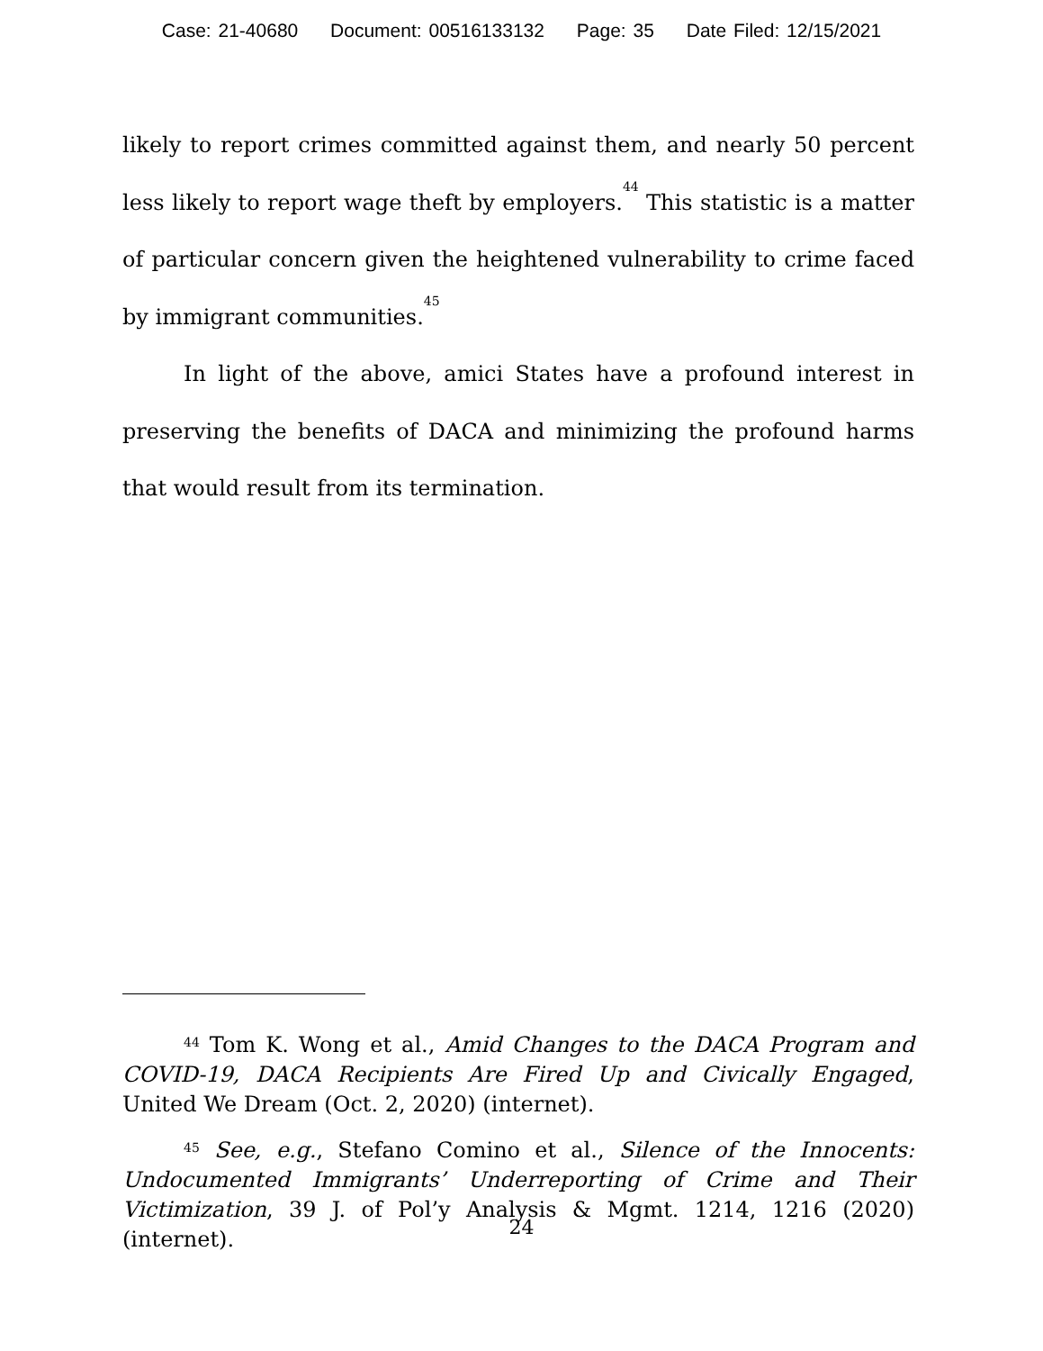Case: 21-40680 Document: 00516133132 Page: 35 Date Filed: 12/15/2021
likely to report crimes committed against them, and nearly 50 percent less likely to report wage theft by employers.<sup>44</sup> This statistic is a matter of particular concern given the heightened vulnerability to crime faced by immigrant communities.<sup>45</sup>
In light of the above, amici States have a profound interest in preserving the benefits of DACA and minimizing the profound harms that would result from its termination.
<sup>44</sup> Tom K. Wong et al., Amid Changes to the DACA Program and COVID-19, DACA Recipients Are Fired Up and Civically Engaged, United We Dream (Oct. 2, 2020) (internet).
<sup>45</sup> See, e.g., Stefano Comino et al., Silence of the Innocents: Undocumented Immigrants’ Underreporting of Crime and Their Victimization, 39 J. of Pol’y Analysis & Mgmt. 1214, 1216 (2020) (internet).
24